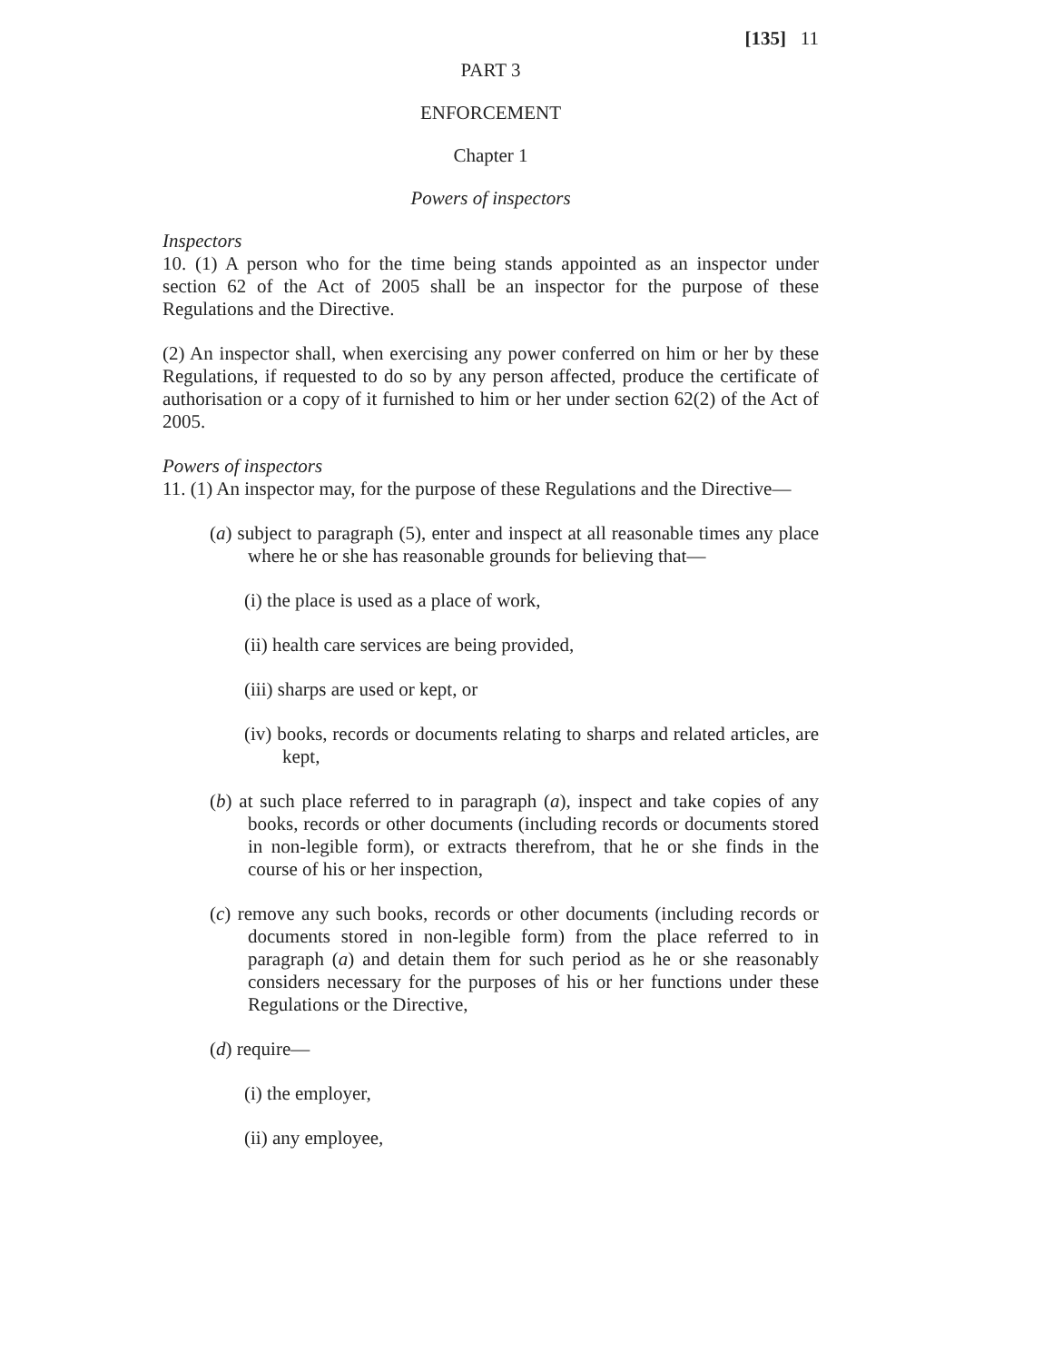[135] 11
PART 3
ENFORCEMENT
Chapter 1
Powers of inspectors
Inspectors
10. (1) A person who for the time being stands appointed as an inspector under section 62 of the Act of 2005 shall be an inspector for the purpose of these Regulations and the Directive.
(2) An inspector shall, when exercising any power conferred on him or her by these Regulations, if requested to do so by any person affected, produce the certificate of authorisation or a copy of it furnished to him or her under section 62(2) of the Act of 2005.
Powers of inspectors
11. (1) An inspector may, for the purpose of these Regulations and the Directive—
(a) subject to paragraph (5), enter and inspect at all reasonable times any place where he or she has reasonable grounds for believing that—
(i) the place is used as a place of work,
(ii) health care services are being provided,
(iii) sharps are used or kept, or
(iv) books, records or documents relating to sharps and related articles, are kept,
(b) at such place referred to in paragraph (a), inspect and take copies of any books, records or other documents (including records or documents stored in non-legible form), or extracts therefrom, that he or she finds in the course of his or her inspection,
(c) remove any such books, records or other documents (including records or documents stored in non-legible form) from the place referred to in paragraph (a) and detain them for such period as he or she reasonably considers necessary for the purposes of his or her functions under these Regulations or the Directive,
(d) require—
(i) the employer,
(ii) any employee,